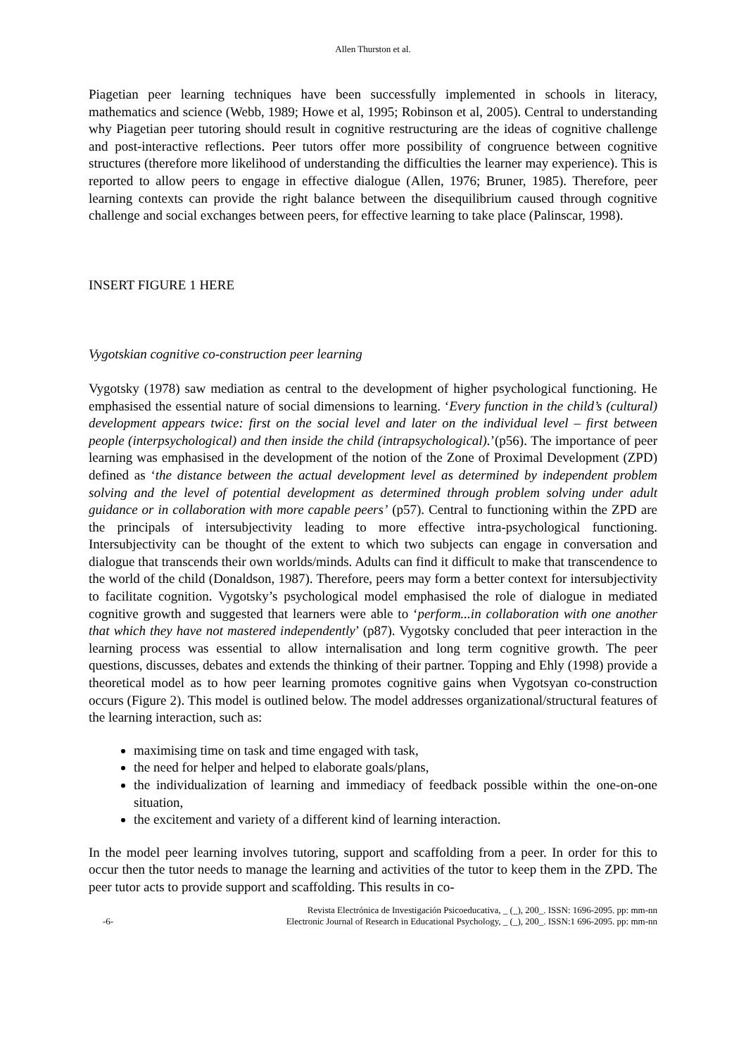Allen Thurston et al.
Piagetian peer learning techniques have been successfully implemented in schools in literacy, mathematics and science (Webb, 1989; Howe et al, 1995; Robinson et al, 2005). Central to understanding why Piagetian peer tutoring should result in cognitive restructuring are the ideas of cognitive challenge and post-interactive reflections. Peer tutors offer more possibility of congruence between cognitive structures (therefore more likelihood of understanding the difficulties the learner may experience). This is reported to allow peers to engage in effective dialogue (Allen, 1976; Bruner, 1985). Therefore, peer learning contexts can provide the right balance between the disequilibrium caused through cognitive challenge and social exchanges between peers, for effective learning to take place (Palinscar, 1998).
INSERT FIGURE 1 HERE
Vygotskian cognitive co-construction peer learning
Vygotsky (1978) saw mediation as central to the development of higher psychological functioning. He emphasised the essential nature of social dimensions to learning. ‘Every function in the child’s (cultural) development appears twice: first on the social level and later on the individual level – first between people (interpsychological) and then inside the child (intrapsychological).’(p56). The importance of peer learning was emphasised in the development of the notion of the Zone of Proximal Development (ZPD) defined as ‘the distance between the actual development level as determined by independent problem solving and the level of potential development as determined through problem solving under adult guidance or in collaboration with more capable peers’ (p57). Central to functioning within the ZPD are the principals of intersubjectivity leading to more effective intra-psychological functioning. Intersubjectivity can be thought of the extent to which two subjects can engage in conversation and dialogue that transcends their own worlds/minds. Adults can find it difficult to make that transcendence to the world of the child (Donaldson, 1987). Therefore, peers may form a better context for intersubjectivity to facilitate cognition. Vygotsky’s psychological model emphasised the role of dialogue in mediated cognitive growth and suggested that learners were able to ‘perform...in collaboration with one another that which they have not mastered independently’ (p87). Vygotsky concluded that peer interaction in the learning process was essential to allow internalisation and long term cognitive growth. The peer questions, discusses, debates and extends the thinking of their partner. Topping and Ehly (1998) provide a theoretical model as to how peer learning promotes cognitive gains when Vygotsyan co-construction occurs (Figure 2). This model is outlined below. The model addresses organizational/structural features of the learning interaction, such as:
maximising time on task and time engaged with task,
the need for helper and helped to elaborate goals/plans,
the individualization of learning and immediacy of feedback possible within the one-on-one situation,
the excitement and variety of a different kind of learning interaction.
In the model peer learning involves tutoring, support and scaffolding from a peer. In order for this to occur then the tutor needs to manage the learning and activities of the tutor to keep them in the ZPD. The peer tutor acts to provide support and scaffolding. This results in co-
-6- Revista Electrónica de Investigación Psicoeducativa, _ (_), 200_. ISSN: 1696-2095. pp: mm-nn
Electronic Journal of Research in Educational Psychology, _ (_), 200_. ISSN:1 696-2095. pp: mm-nn